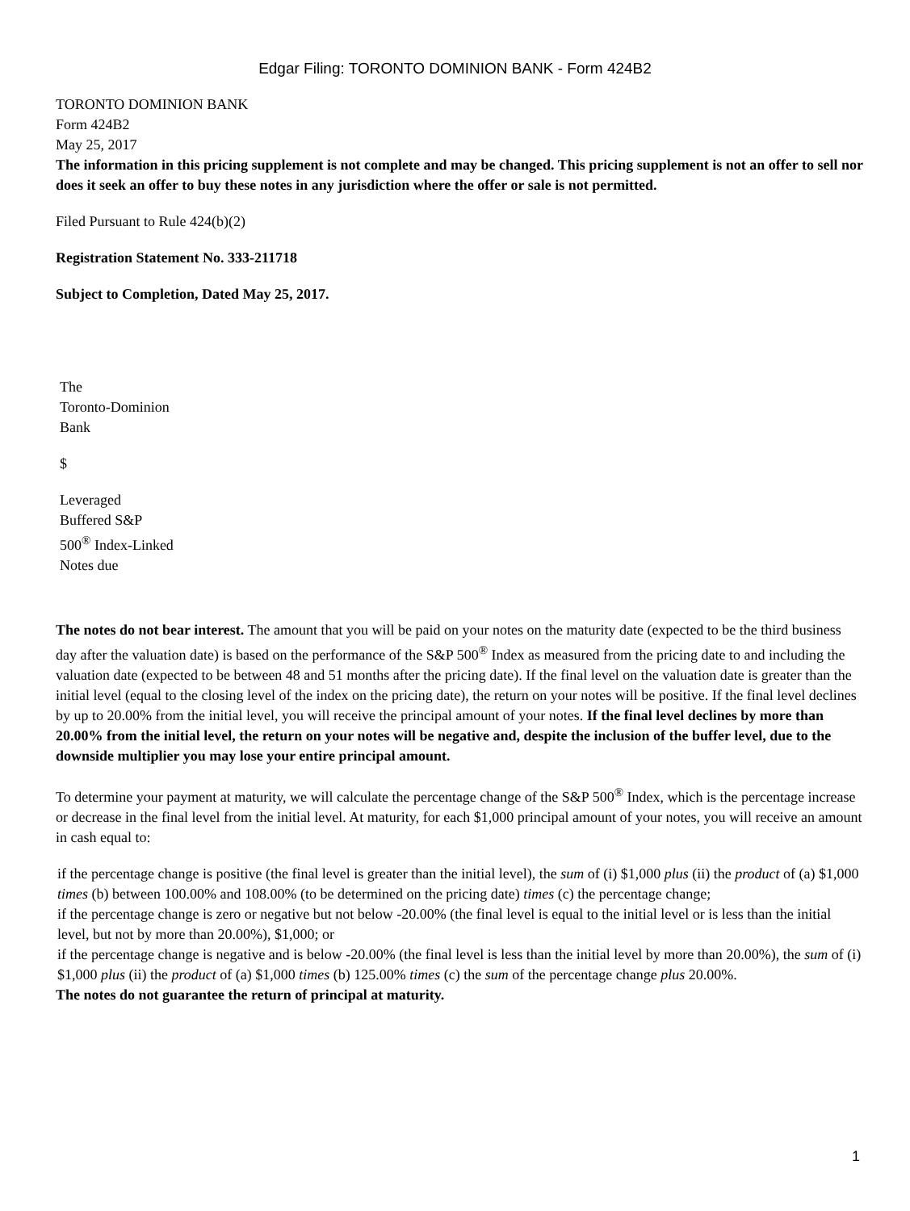Edgar Filing: TORONTO DOMINION BANK - Form 424B2
TORONTO DOMINION BANK
Form 424B2
May 25, 2017
The information in this pricing supplement is not complete and may be changed. This pricing supplement is not an offer to sell nor does it seek an offer to buy these notes in any jurisdiction where the offer or sale is not permitted.
Filed Pursuant to Rule 424(b)(2)
Registration Statement No. 333-211718
Subject to Completion, Dated May 25, 2017.
The
Toronto-Dominion
Bank
$
Leveraged
Buffered S&P
500<sup>®</sup> Index-Linked
Notes due
The notes do not bear interest. The amount that you will be paid on your notes on the maturity date (expected to be the third business day after the valuation date) is based on the performance of the S&P 500<sup>®</sup> Index as measured from the pricing date to and including the valuation date (expected to be between 48 and 51 months after the pricing date). If the final level on the valuation date is greater than the initial level (equal to the closing level of the index on the pricing date), the return on your notes will be positive. If the final level declines by up to 20.00% from the initial level, you will receive the principal amount of your notes. If the final level declines by more than 20.00% from the initial level, the return on your notes will be negative and, despite the inclusion of the buffer level, due to the downside multiplier you may lose your entire principal amount.
To determine your payment at maturity, we will calculate the percentage change of the S&P 500<sup>®</sup> Index, which is the percentage increase or decrease in the final level from the initial level. At maturity, for each $1,000 principal amount of your notes, you will receive an amount in cash equal to:
if the percentage change is positive (the final level is greater than the initial level), the sum of (i) $1,000 plus (ii) the product of (a) $1,000 times (b) between 100.00% and 108.00% (to be determined on the pricing date) times (c) the percentage change;
if the percentage change is zero or negative but not below -20.00% (the final level is equal to the initial level or is less than the initial level, but not by more than 20.00%), $1,000; or
if the percentage change is negative and is below -20.00% (the final level is less than the initial level by more than 20.00%), the sum of (i) $1,000 plus (ii) the product of (a) $1,000 times (b) 125.00% times (c) the sum of the percentage change plus 20.00%.
The notes do not guarantee the return of principal at maturity.
1